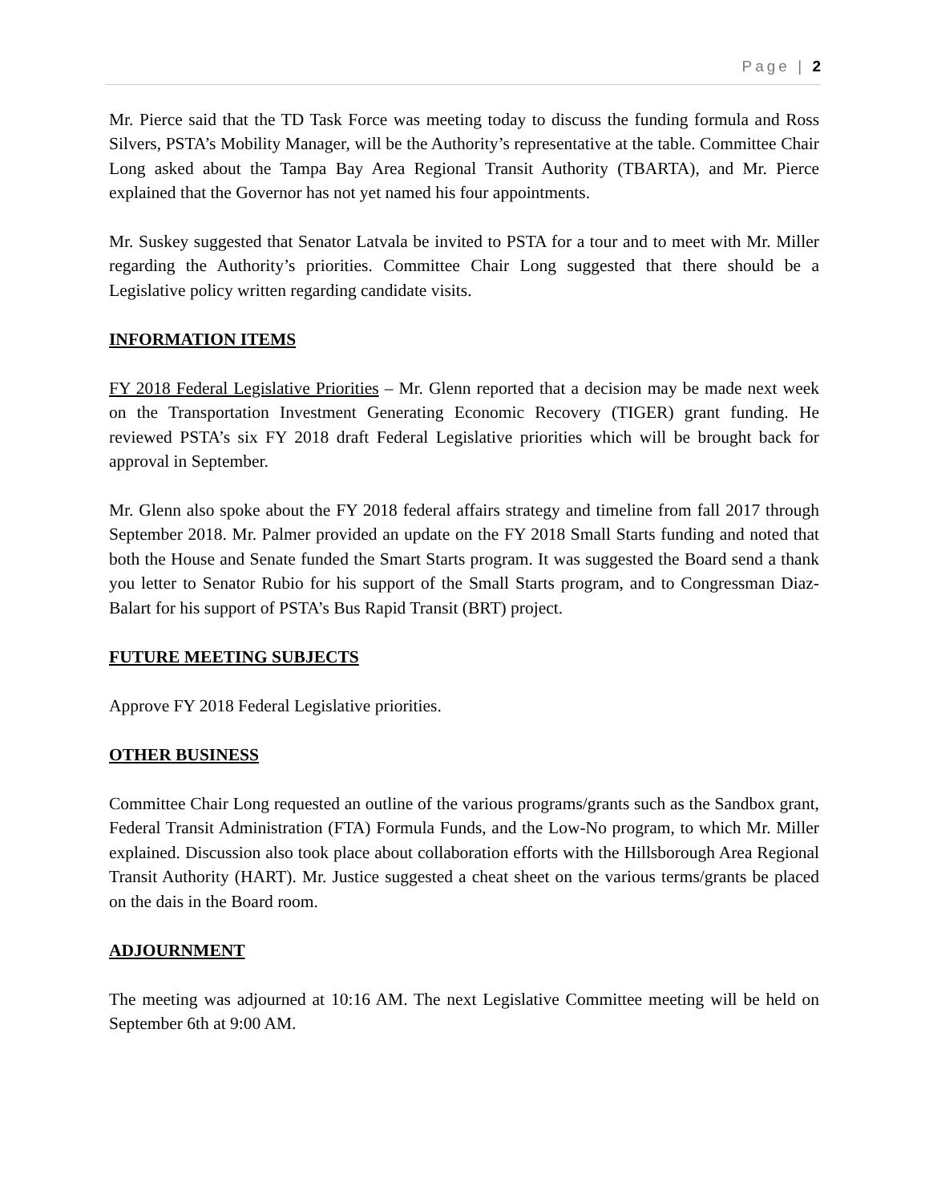Page | 2
Mr. Pierce said that the TD Task Force was meeting today to discuss the funding formula and Ross Silvers, PSTA’s Mobility Manager, will be the Authority’s representative at the table. Committee Chair Long asked about the Tampa Bay Area Regional Transit Authority (TBARTA), and Mr. Pierce explained that the Governor has not yet named his four appointments.
Mr. Suskey suggested that Senator Latvala be invited to PSTA for a tour and to meet with Mr. Miller regarding the Authority’s priorities. Committee Chair Long suggested that there should be a Legislative policy written regarding candidate visits.
INFORMATION ITEMS
FY 2018 Federal Legislative Priorities – Mr. Glenn reported that a decision may be made next week on the Transportation Investment Generating Economic Recovery (TIGER) grant funding. He reviewed PSTA’s six FY 2018 draft Federal Legislative priorities which will be brought back for approval in September.
Mr. Glenn also spoke about the FY 2018 federal affairs strategy and timeline from fall 2017 through September 2018. Mr. Palmer provided an update on the FY 2018 Small Starts funding and noted that both the House and Senate funded the Smart Starts program. It was suggested the Board send a thank you letter to Senator Rubio for his support of the Small Starts program, and to Congressman Diaz-Balart for his support of PSTA’s Bus Rapid Transit (BRT) project.
FUTURE MEETING SUBJECTS
Approve FY 2018 Federal Legislative priorities.
OTHER BUSINESS
Committee Chair Long requested an outline of the various programs/grants such as the Sandbox grant, Federal Transit Administration (FTA) Formula Funds, and the Low-No program, to which Mr. Miller explained. Discussion also took place about collaboration efforts with the Hillsborough Area Regional Transit Authority (HART). Mr. Justice suggested a cheat sheet on the various terms/grants be placed on the dais in the Board room.
ADJOURNMENT
The meeting was adjourned at 10:16 AM. The next Legislative Committee meeting will be held on September 6th at 9:00 AM.